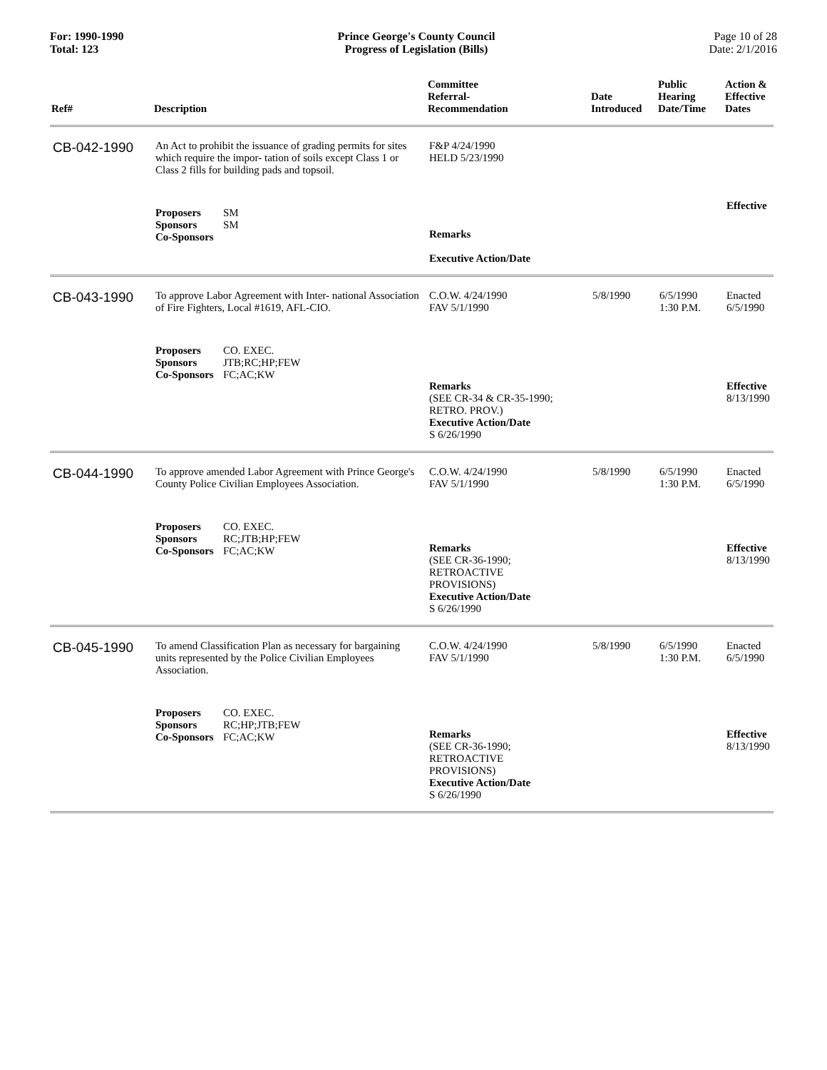For: 1990-1990
Total: 123
Prince George's County Council
Progress of Legislation (Bills)
Page 10 of 28
Date: 2/1/2016
| Ref# | Description | Committee Referral- Recommendation | Date Introduced | Public Hearing Date/Time | Action & Effective Dates |
| --- | --- | --- | --- | --- | --- |
| CB-042-1990 | An Act to prohibit the issuance of grading permits for sites which require the impor- tation of soils except Class 1 or Class 2 fills for building pads and topsoil. | F&P 4/24/1990 HELD 5/23/1990 | | | |
| | Proposers SM Sponsors SM Co-Sponsors | Remarks Executive Action/Date | | | Effective |
| CB-043-1990 | To approve Labor Agreement with Inter- national Association of Fire Fighters, Local #1619, AFL-CIO. | C.O.W. 4/24/1990 FAV 5/1/1990 | 5/8/1990 | 6/5/1990 1:30 P.M. | Enacted 6/5/1990 |
| | Proposers CO. EXEC. Sponsors JTB;RC;HP;FEW Co-Sponsors FC;AC;KW | Remarks (SEE CR-34 & CR-35-1990; RETRO. PROV.) Executive Action/Date S 6/26/1990 | | | Effective 8/13/1990 |
| CB-044-1990 | To approve amended Labor Agreement with Prince George's County Police Civilian Employees Association. | C.O.W. 4/24/1990 FAV 5/1/1990 | 5/8/1990 | 6/5/1990 1:30 P.M. | Enacted 6/5/1990 |
| | Proposers CO. EXEC. Sponsors RC;JTB;HP;FEW Co-Sponsors FC;AC;KW | Remarks (SEE CR-36-1990; RETROACTIVE PROVISIONS) Executive Action/Date S 6/26/1990 | | | Effective 8/13/1990 |
| CB-045-1990 | To amend Classification Plan as necessary for bargaining units represented by the Police Civilian Employees Association. | C.O.W. 4/24/1990 FAV 5/1/1990 | 5/8/1990 | 6/5/1990 1:30 P.M. | Enacted 6/5/1990 |
| | Proposers CO. EXEC. Sponsors RC;HP;JTB;FEW Co-Sponsors FC;AC;KW | Remarks (SEE CR-36-1990; RETROACTIVE PROVISIONS) Executive Action/Date S 6/26/1990 | | | Effective 8/13/1990 |